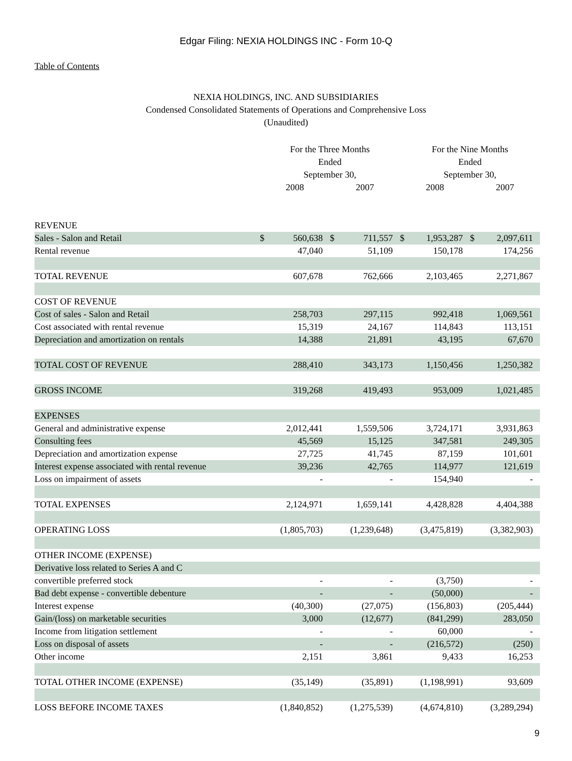Edgar Filing: NEXIA HOLDINGS INC - Form 10-Q
Table of Contents
NEXIA HOLDINGS, INC. AND SUBSIDIARIES
Condensed Consolidated Statements of Operations and Comprehensive Loss
(Unaudited)
| | For the Three Months Ended September 30, | | | | For the Nine Months Ended September 30, | | | |
| --- | --- | --- | --- | --- | --- | --- | --- | --- |
| | 2008 | | 2007 | | 2008 | | 2007 | |
| REVENUE | | | | | | | | |
| Sales - Salon and Retail | $ | 560,638 | $ | 711,557 | $ | 1,953,287 | $ | 2,097,611 |
| Rental revenue | | 47,040 | | 51,109 | | 150,178 | | 174,256 |
| TOTAL REVENUE | | 607,678 | | 762,666 | | 2,103,465 | | 2,271,867 |
| COST OF REVENUE | | | | | | | | |
| Cost of sales - Salon and Retail | | 258,703 | | 297,115 | | 992,418 | | 1,069,561 |
| Cost associated with rental revenue | | 15,319 | | 24,167 | | 114,843 | | 113,151 |
| Depreciation and amortization on rentals | | 14,388 | | 21,891 | | 43,195 | | 67,670 |
| TOTAL COST OF REVENUE | | 288,410 | | 343,173 | | 1,150,456 | | 1,250,382 |
| GROSS INCOME | | 319,268 | | 419,493 | | 953,009 | | 1,021,485 |
| EXPENSES | | | | | | | | |
| General and administrative expense | | 2,012,441 | | 1,559,506 | | 3,724,171 | | 3,931,863 |
| Consulting fees | | 45,569 | | 15,125 | | 347,581 | | 249,305 |
| Depreciation and amortization expense | | 27,725 | | 41,745 | | 87,159 | | 101,601 |
| Interest expense associated with rental revenue | | 39,236 | | 42,765 | | 114,977 | | 121,619 |
| Loss on impairment of assets | | - | | - | | 154,940 | | - |
| TOTAL EXPENSES | | 2,124,971 | | 1,659,141 | | 4,428,828 | | 4,404,388 |
| OPERATING LOSS | | (1,805,703) | | (1,239,648) | | (3,475,819) | | (3,382,903) |
| OTHER INCOME (EXPENSE) | | | | | | | | |
| Derivative loss related to Series A and C | | | | | | | | |
| convertible preferred stock | | - | | - | | (3,750) | | - |
| Bad debt expense - convertible debenture | | - | | - | | (50,000) | | - |
| Interest expense | | (40,300) | | (27,075) | | (156,803) | | (205,444) |
| Gain/(loss) on marketable securities | | 3,000 | | (12,677) | | (841,299) | | 283,050 |
| Income from litigation settlement | | - | | - | | 60,000 | | - |
| Loss on disposal of assets | | - | | - | | (216,572) | | (250) |
| Other income | | 2,151 | | 3,861 | | 9,433 | | 16,253 |
| TOTAL OTHER INCOME (EXPENSE) | | (35,149) | | (35,891) | | (1,198,991) | | 93,609 |
| LOSS BEFORE INCOME TAXES | | (1,840,852) | | (1,275,539) | | (4,674,810) | | (3,289,294) |
9